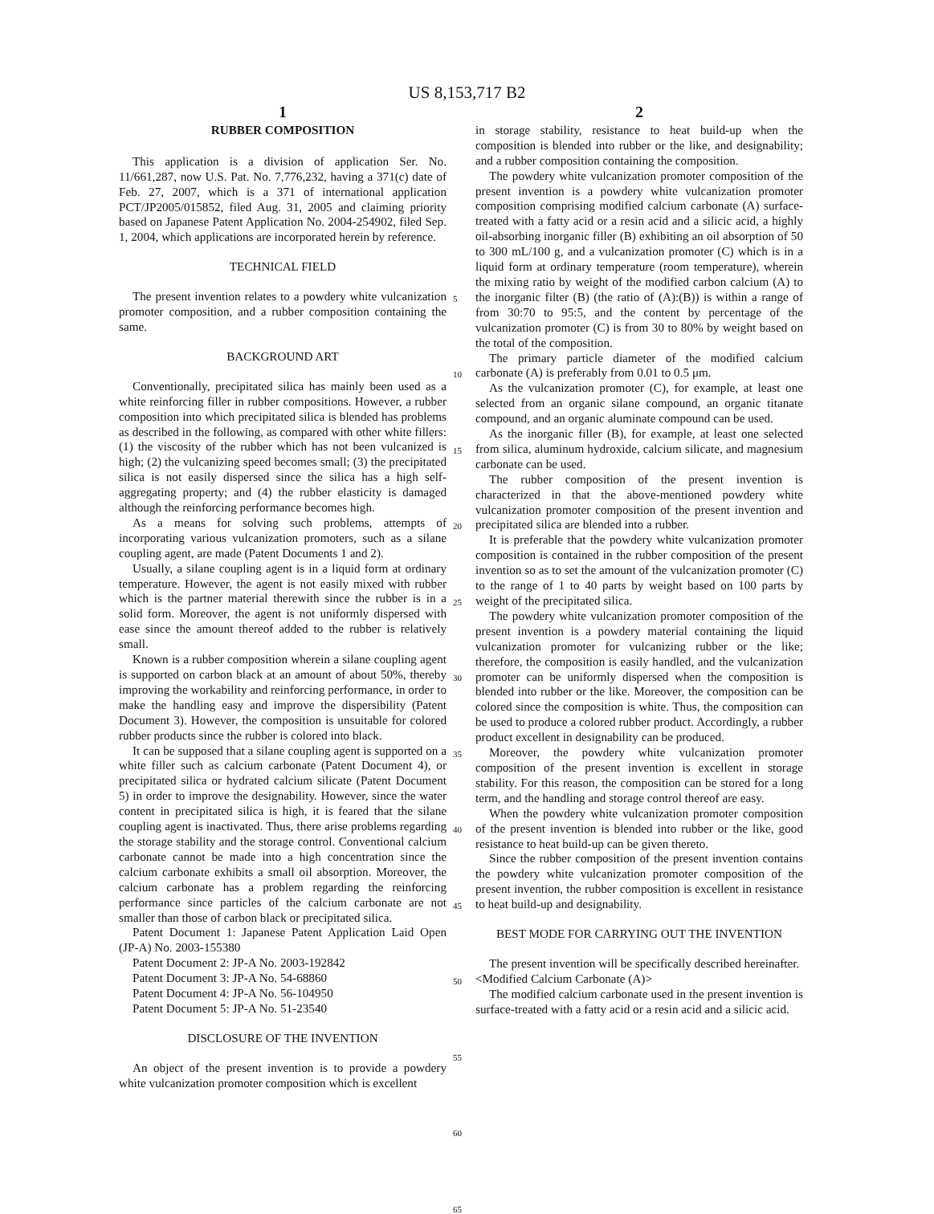US 8,153,717 B2
1
RUBBER COMPOSITION
This application is a division of application Ser. No. 11/661,287, now U.S. Pat. No. 7,776,232, having a 371(c) date of Feb. 27, 2007, which is a 371 of international application PCT/JP2005/015852, filed Aug. 31, 2005 and claiming priority based on Japanese Patent Application No. 2004-254902, filed Sep. 1, 2004, which applications are incorporated herein by reference.
TECHNICAL FIELD
The present invention relates to a powdery white vulcanization promoter composition, and a rubber composition containing the same.
BACKGROUND ART
Conventionally, precipitated silica has mainly been used as a white reinforcing filler in rubber compositions. However, a rubber composition into which precipitated silica is blended has problems as described in the following, as compared with other white fillers: (1) the viscosity of the rubber which has not been vulcanized is high; (2) the vulcanizing speed becomes small; (3) the precipitated silica is not easily dispersed since the silica has a high self-aggregating property; and (4) the rubber elasticity is damaged although the reinforcing performance becomes high.
As a means for solving such problems, attempts of incorporating various vulcanization promoters, such as a silane coupling agent, are made (Patent Documents 1 and 2).
Usually, a silane coupling agent is in a liquid form at ordinary temperature. However, the agent is not easily mixed with rubber which is the partner material therewith since the rubber is in a solid form. Moreover, the agent is not uniformly dispersed with ease since the amount thereof added to the rubber is relatively small.
Known is a rubber composition wherein a silane coupling agent is supported on carbon black at an amount of about 50%, thereby improving the workability and reinforcing performance, in order to make the handling easy and improve the dispersibility (Patent Document 3). However, the composition is unsuitable for colored rubber products since the rubber is colored into black.
It can be supposed that a silane coupling agent is supported on a white filler such as calcium carbonate (Patent Document 4), or precipitated silica or hydrated calcium silicate (Patent Document 5) in order to improve the designability. However, since the water content in precipitated silica is high, it is feared that the silane coupling agent is inactivated. Thus, there arise problems regarding the storage stability and the storage control. Conventional calcium carbonate cannot be made into a high concentration since the calcium carbonate exhibits a small oil absorption. Moreover, the calcium carbonate has a problem regarding the reinforcing performance since particles of the calcium carbonate are not smaller than those of carbon black or precipitated silica.
Patent Document 1: Japanese Patent Application Laid Open (JP-A) No. 2003-155380
Patent Document 2: JP-A No. 2003-192842
Patent Document 3: JP-A No. 54-68860
Patent Document 4: JP-A No. 56-104950
Patent Document 5: JP-A No. 51-23540
DISCLOSURE OF THE INVENTION
An object of the present invention is to provide a powdery white vulcanization promoter composition which is excellent
5
10
15
20
25
30
35
40
45
50
55
60
65
2
in storage stability, resistance to heat build-up when the composition is blended into rubber or the like, and designability; and a rubber composition containing the composition.
The powdery white vulcanization promoter composition of the present invention is a powdery white vulcanization promoter composition comprising modified calcium carbonate (A) surface-treated with a fatty acid or a resin acid and a silicic acid, a highly oil-absorbing inorganic filler (B) exhibiting an oil absorption of 50 to 300 mL/100 g, and a vulcanization promoter (C) which is in a liquid form at ordinary temperature (room temperature), wherein the mixing ratio by weight of the modified carbon calcium (A) to the inorganic filter (B) (the ratio of (A):(B)) is within a range of from 30:70 to 95:5, and the content by percentage of the vulcanization promoter (C) is from 30 to 80% by weight based on the total of the composition.
The primary particle diameter of the modified calcium carbonate (A) is preferably from 0.01 to 0.5 μm.
As the vulcanization promoter (C), for example, at least one selected from an organic silane compound, an organic titanate compound, and an organic aluminate compound can be used.
As the inorganic filler (B), for example, at least one selected from silica, aluminum hydroxide, calcium silicate, and magnesium carbonate can be used.
The rubber composition of the present invention is characterized in that the above-mentioned powdery white vulcanization promoter composition of the present invention and precipitated silica are blended into a rubber.
It is preferable that the powdery white vulcanization promoter composition is contained in the rubber composition of the present invention so as to set the amount of the vulcanization promoter (C) to the range of 1 to 40 parts by weight based on 100 parts by weight of the precipitated silica.
The powdery white vulcanization promoter composition of the present invention is a powdery material containing the liquid vulcanization promoter for vulcanizing rubber or the like; therefore, the composition is easily handled, and the vulcanization promoter can be uniformly dispersed when the composition is blended into rubber or the like. Moreover, the composition can be colored since the composition is white. Thus, the composition can be used to produce a colored rubber product. Accordingly, a rubber product excellent in designability can be produced.
Moreover, the powdery white vulcanization promoter composition of the present invention is excellent in storage stability. For this reason, the composition can be stored for a long term, and the handling and storage control thereof are easy.
When the powdery white vulcanization promoter composition of the present invention is blended into rubber or the like, good resistance to heat build-up can be given thereto.
Since the rubber composition of the present invention contains the powdery white vulcanization promoter composition of the present invention, the rubber composition is excellent in resistance to heat build-up and designability.
BEST MODE FOR CARRYING OUT THE INVENTION
The present invention will be specifically described hereinafter.
<Modified Calcium Carbonate (A)>
The modified calcium carbonate used in the present invention is surface-treated with a fatty acid or a resin acid and a silicic acid.